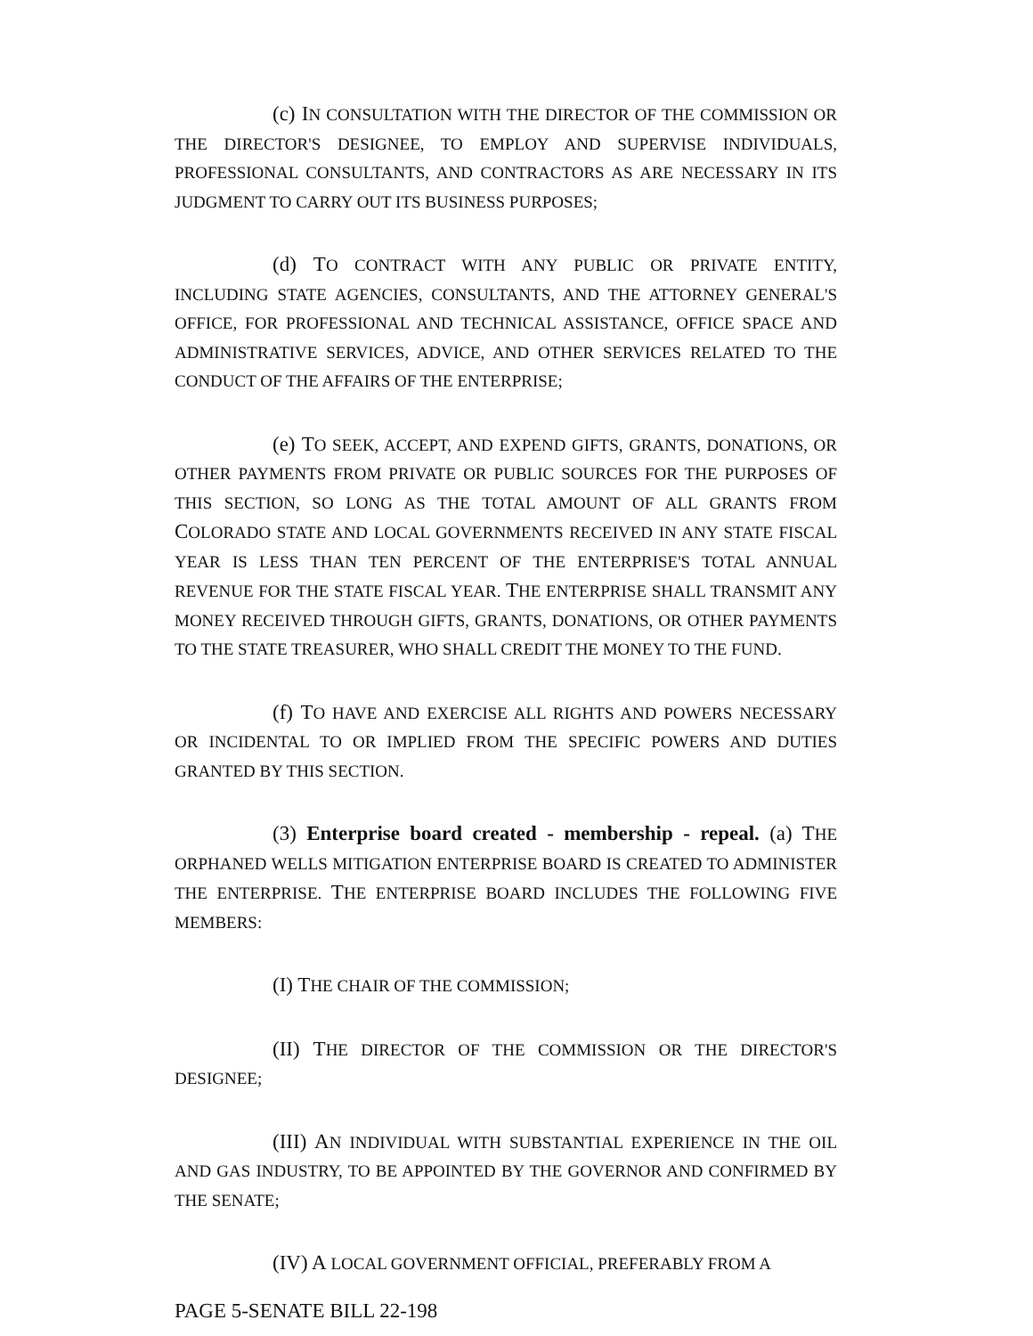(c) IN CONSULTATION WITH THE DIRECTOR OF THE COMMISSION OR THE DIRECTOR'S DESIGNEE, TO EMPLOY AND SUPERVISE INDIVIDUALS, PROFESSIONAL CONSULTANTS, AND CONTRACTORS AS ARE NECESSARY IN ITS JUDGMENT TO CARRY OUT ITS BUSINESS PURPOSES;
(d) TO CONTRACT WITH ANY PUBLIC OR PRIVATE ENTITY, INCLUDING STATE AGENCIES, CONSULTANTS, AND THE ATTORNEY GENERAL'S OFFICE, FOR PROFESSIONAL AND TECHNICAL ASSISTANCE, OFFICE SPACE AND ADMINISTRATIVE SERVICES, ADVICE, AND OTHER SERVICES RELATED TO THE CONDUCT OF THE AFFAIRS OF THE ENTERPRISE;
(e) TO SEEK, ACCEPT, AND EXPEND GIFTS, GRANTS, DONATIONS, OR OTHER PAYMENTS FROM PRIVATE OR PUBLIC SOURCES FOR THE PURPOSES OF THIS SECTION, SO LONG AS THE TOTAL AMOUNT OF ALL GRANTS FROM COLORADO STATE AND LOCAL GOVERNMENTS RECEIVED IN ANY STATE FISCAL YEAR IS LESS THAN TEN PERCENT OF THE ENTERPRISE'S TOTAL ANNUAL REVENUE FOR THE STATE FISCAL YEAR. THE ENTERPRISE SHALL TRANSMIT ANY MONEY RECEIVED THROUGH GIFTS, GRANTS, DONATIONS, OR OTHER PAYMENTS TO THE STATE TREASURER, WHO SHALL CREDIT THE MONEY TO THE FUND.
(f) TO HAVE AND EXERCISE ALL RIGHTS AND POWERS NECESSARY OR INCIDENTAL TO OR IMPLIED FROM THE SPECIFIC POWERS AND DUTIES GRANTED BY THIS SECTION.
(3) Enterprise board created - membership - repeal. (a) THE ORPHANED WELLS MITIGATION ENTERPRISE BOARD IS CREATED TO ADMINISTER THE ENTERPRISE. THE ENTERPRISE BOARD INCLUDES THE FOLLOWING FIVE MEMBERS:
(I) THE CHAIR OF THE COMMISSION;
(II) THE DIRECTOR OF THE COMMISSION OR THE DIRECTOR'S DESIGNEE;
(III) AN INDIVIDUAL WITH SUBSTANTIAL EXPERIENCE IN THE OIL AND GAS INDUSTRY, TO BE APPOINTED BY THE GOVERNOR AND CONFIRMED BY THE SENATE;
(IV) A LOCAL GOVERNMENT OFFICIAL, PREFERABLY FROM A
PAGE 5-SENATE BILL 22-198